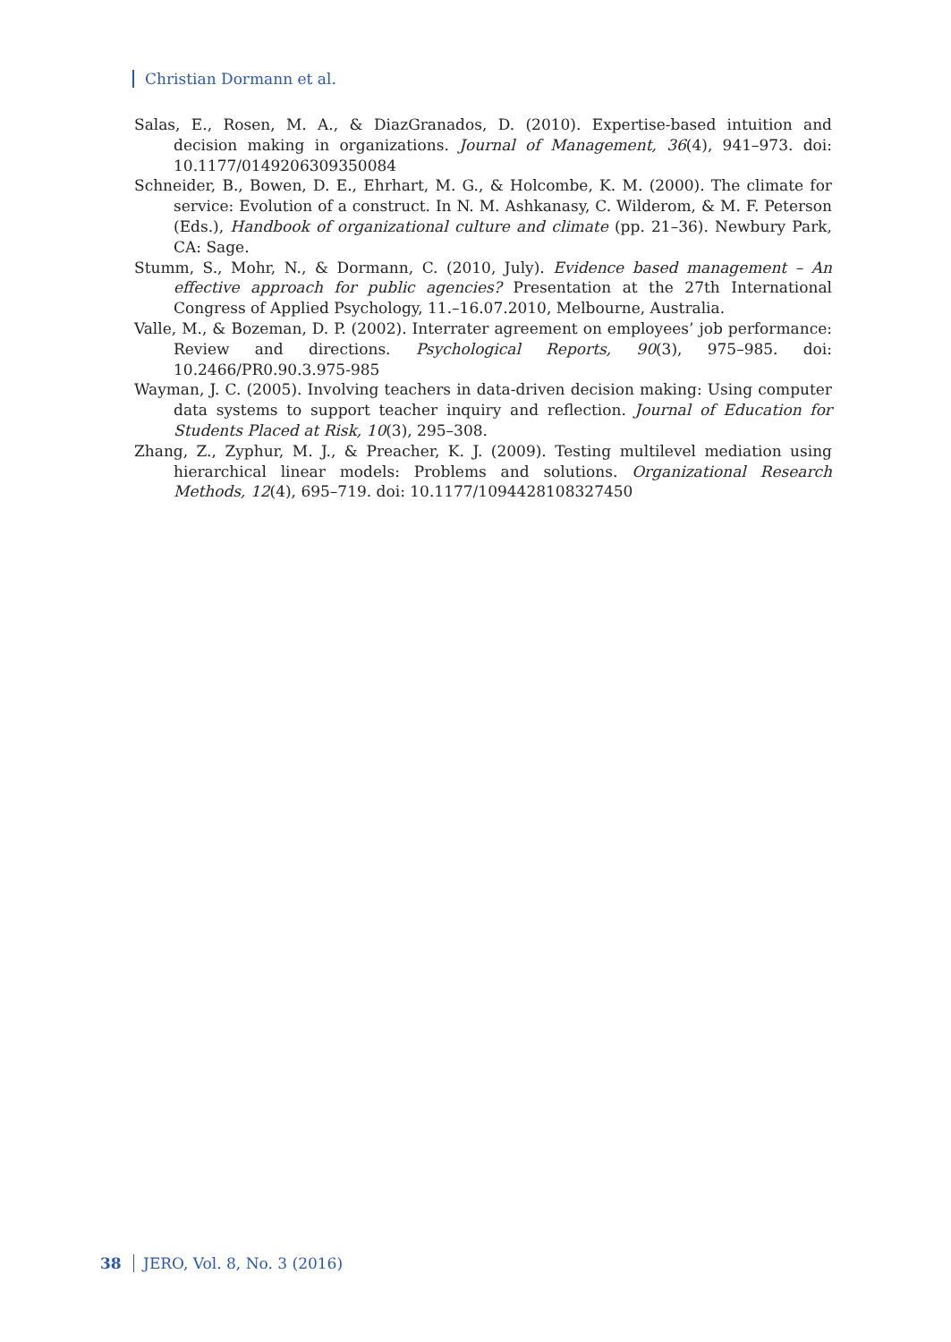Christian Dormann et al.
Salas, E., Rosen, M. A., & DiazGranados, D. (2010). Expertise-based intuition and decision making in organizations. Journal of Management, 36(4), 941–973. doi: 10.1177/0149206309350084
Schneider, B., Bowen, D. E., Ehrhart, M. G., & Holcombe, K. M. (2000). The climate for service: Evolution of a construct. In N. M. Ashkanasy, C. Wilderom, & M. F. Peterson (Eds.), Handbook of organizational culture and climate (pp. 21–36). Newbury Park, CA: Sage.
Stumm, S., Mohr, N., & Dormann, C. (2010, July). Evidence based management – An effective approach for public agencies? Presentation at the 27th International Congress of Applied Psychology, 11.–16.07.2010, Melbourne, Australia.
Valle, M., & Bozeman, D. P. (2002). Interrater agreement on employees’ job performance: Review and directions. Psychological Reports, 90(3), 975–985. doi: 10.2466/PR0.90.3.975-985
Wayman, J. C. (2005). Involving teachers in data-driven decision making: Using computer data systems to support teacher inquiry and reflection. Journal of Education for Students Placed at Risk, 10(3), 295–308.
Zhang, Z., Zyphur, M. J., & Preacher, K. J. (2009). Testing multilevel mediation using hierarchical linear models: Problems and solutions. Organizational Research Methods, 12(4), 695–719. doi: 10.1177/1094428108327450
38 JERO, Vol. 8, No. 3 (2016)